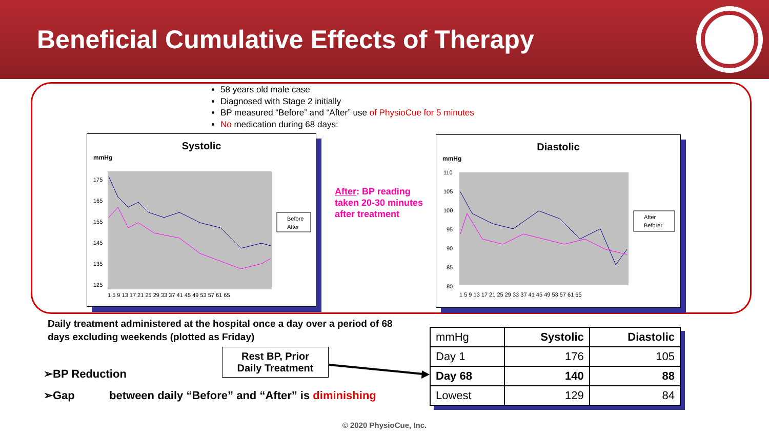Beneficial Cumulative Effects of Therapy
58 years old male case
Diagnosed with Stage 2 initially
BP measured “Before” and “After” use of PhysioCue for 5 minutes
No medication during 68 days:
Systolic
mmHg
175
165
155
145
135
125
1 5 9 13 17 21 25 29 33 37 41 45 49 53 57 61 65
Before
After
Diastolic
mmHg
110
105
100
95
90
85
80
1 5 9 13 17 21 25 29 33 37 41 45 49 53 57 61 65
After
Beforer
After: BP reading
taken 20-30 minutes
after treatment
Daily treatment administered at the hospital once a day over a period of 68
days excluding weekends (plotted as Friday)
Rest BP, Prior
Daily Treatment
➢BP Reduction
➢Gap between daily “Before” and “After” is diminishing
| mmHg | Systolic | Diastolic |
| --- | --- | --- |
| Day 1 | 176 | 105 |
| Day 68 | 140 | 88 |
| Lowest | 129 | 84 |
© 2020 PhysioCue, Inc.